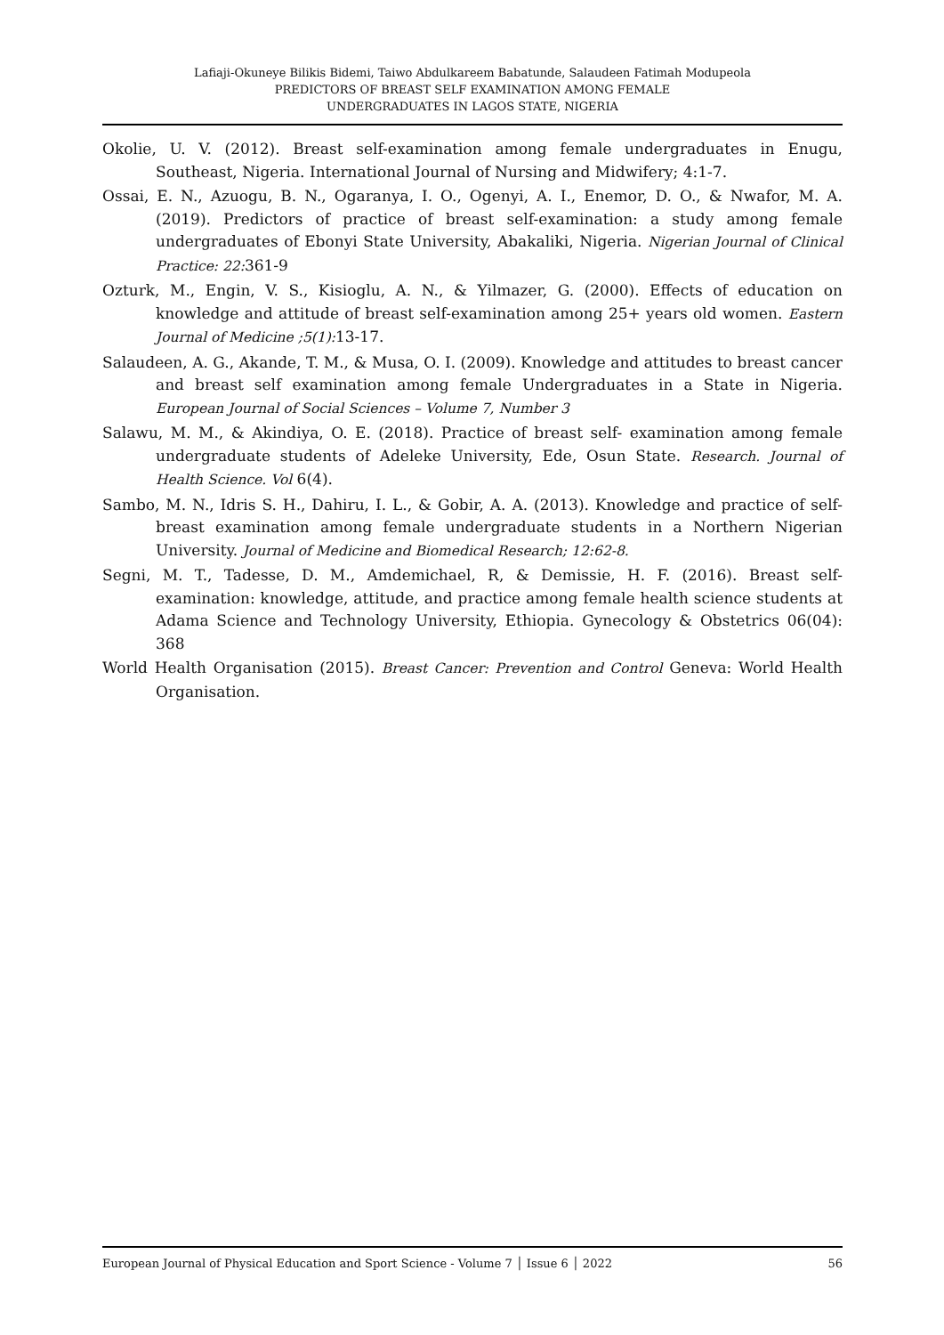Lafiaji-Okuneye Bilikis Bidemi, Taiwo Abdulkareem Babatunde, Salaudeen Fatimah Modupeola
PREDICTORS OF BREAST SELF EXAMINATION AMONG FEMALE
UNDERGRADUATES IN LAGOS STATE, NIGERIA
Okolie, U. V. (2012). Breast self-examination among female undergraduates in Enugu, Southeast, Nigeria. International Journal of Nursing and Midwifery; 4:1-7.
Ossai, E. N., Azuogu, B. N., Ogaranya, I. O., Ogenyi, A. I., Enemor, D. O., & Nwafor, M. A. (2019). Predictors of practice of breast self-examination: a study among female undergraduates of Ebonyi State University, Abakaliki, Nigeria. Nigerian Journal of Clinical Practice: 22: 361-9
Ozturk, M., Engin, V. S., Kisioglu, A. N., & Yilmazer, G. (2000). Effects of education on knowledge and attitude of breast self-examination among 25+ years old women. Eastern Journal of Medicine ;5(1): 13-17.
Salaudeen, A. G., Akande, T. M., & Musa, O. I. (2009). Knowledge and attitudes to breast cancer and breast self examination among female Undergraduates in a State in Nigeria. European Journal of Social Sciences – Volume 7, Number 3
Salawu, M. M., & Akindiya, O. E. (2018). Practice of breast self- examination among female undergraduate students of Adeleke University, Ede, Osun State. Research. Journal of Health Science. Vol 6(4).
Sambo, M. N., Idris S. H., Dahiru, I. L., & Gobir, A. A. (2013). Knowledge and practice of self-breast examination among female undergraduate students in a Northern Nigerian University. Journal of Medicine and Biomedical Research; 12:62-8.
Segni, M. T., Tadesse, D. M., Amdemichael, R, & Demissie, H. F. (2016). Breast self-examination: knowledge, attitude, and practice among female health science students at Adama Science and Technology University, Ethiopia. Gynecology & Obstetrics 06(04): 368
World Health Organisation (2015). Breast Cancer: Prevention and Control Geneva: World Health Organisation.
European Journal of Physical Education and Sport Science - Volume 7 │ Issue 6 │ 2022 56